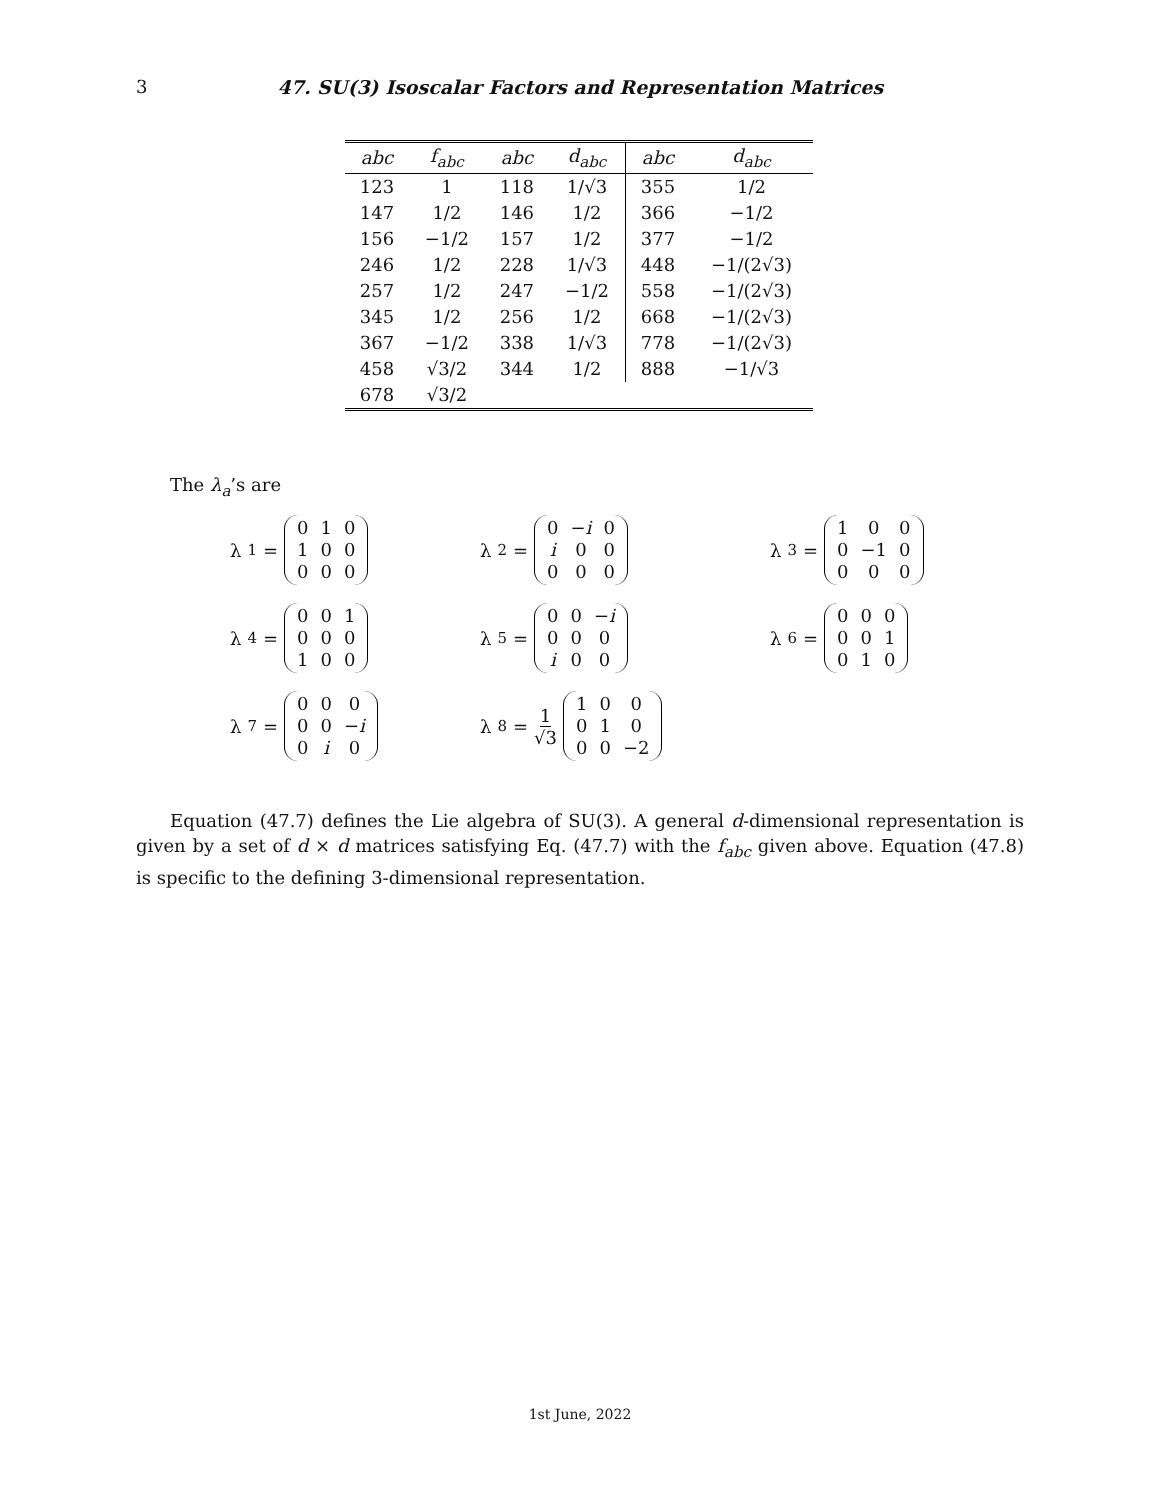3 47. SU(3) Isoscalar Factors and Representation Matrices
| abc | f<sub>abc</sub> | abc | d<sub>abc</sub> | abc | d<sub>abc</sub> |
| --- | --- | --- | --- | --- | --- |
| 123 | 1 | 118 | 1/√3 | 355 | 1/2 |
| 147 | 1/2 | 146 | 1/2 | 366 | −1/2 |
| 156 | −1/2 | 157 | 1/2 | 377 | −1/2 |
| 246 | 1/2 | 228 | 1/√3 | 448 | −1/(2√3) |
| 257 | 1/2 | 247 | −1/2 | 558 | −1/(2√3) |
| 345 | 1/2 | 256 | 1/2 | 668 | −1/(2√3) |
| 367 | −1/2 | 338 | 1/√3 | 778 | −1/(2√3) |
| 458 | √3/2 | 344 | 1/2 | 888 | −1/√3 |
| 678 | √3/2 | | | | |
The λ<sub>a</sub>’s are
λ<sub>1</sub> =
| 0 | 1 | 0 |
| 1 | 0 | 0 |
| 0 | 0 | 0 |
λ<sub>2</sub> =
| 0 | − i | 0 |
| i | 0 | 0 |
| 0 | 0 | 0 |
λ<sub>3</sub> =
| 1 | 0 | 0 |
| 0 | −1 | 0 |
| 0 | 0 | 0 |
λ<sub>4</sub> =
| 0 | 0 | 1 |
| 0 | 0 | 0 |
| 1 | 0 | 0 |
λ<sub>5</sub> =
| 0 | 0 | − i |
| 0 | 0 | 0 |
| i | 0 | 0 |
λ<sub>6</sub> =
| 0 | 0 | 0 |
| 0 | 0 | 1 |
| 0 | 1 | 0 |
λ<sub>7</sub> =
| 0 | 0 | 0 |
| 0 | 0 | − i |
| 0 | i | 0 |
λ<sub>8</sub> = 1 √3
| 1 | 0 | 0 |
| 0 | 1 | 0 |
| 0 | 0 | −2 |
Equation (47.7) defines the Lie algebra of SU(3). A general d-dimensional representation is given by a set of d × d matrices satisfying Eq. (47.7) with the f<sub>abc</sub> given above. Equation (47.8) is specific to the defining 3-dimensional representation.
1st June, 2022